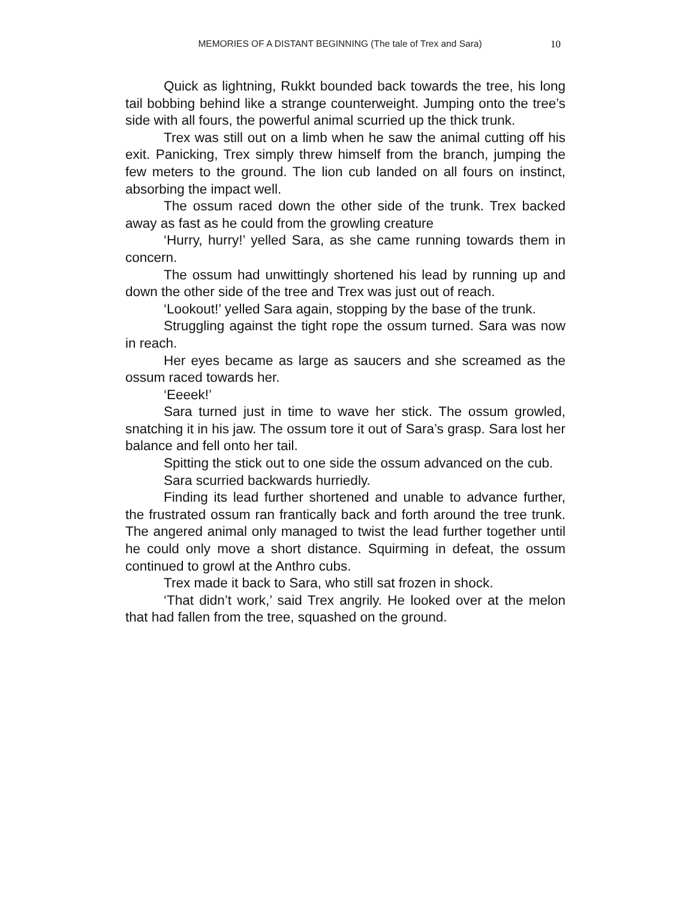MEMORIES OF A DISTANT BEGINNING (The tale of Trex and Sara) 10
Quick as lightning, Rukkt bounded back towards the tree, his long tail bobbing behind like a strange counterweight. Jumping onto the tree’s side with all fours, the powerful animal scurried up the thick trunk.
Trex was still out on a limb when he saw the animal cutting off his exit. Panicking, Trex simply threw himself from the branch, jumping the few meters to the ground. The lion cub landed on all fours on instinct, absorbing the impact well.
The ossum raced down the other side of the trunk. Trex backed away as fast as he could from the growling creature
‘Hurry, hurry!’ yelled Sara, as she came running towards them in concern.
The ossum had unwittingly shortened his lead by running up and down the other side of the tree and Trex was just out of reach.
‘Lookout!’ yelled Sara again, stopping by the base of the trunk.
Struggling against the tight rope the ossum turned. Sara was now in reach.
Her eyes became as large as saucers and she screamed as the ossum raced towards her.
‘Eeeek!’
Sara turned just in time to wave her stick. The ossum growled, snatching it in his jaw. The ossum tore it out of Sara’s grasp. Sara lost her balance and fell onto her tail.
Spitting the stick out to one side the ossum advanced on the cub.
Sara scurried backwards hurriedly.
Finding its lead further shortened and unable to advance further, the frustrated ossum ran frantically back and forth around the tree trunk. The angered animal only managed to twist the lead further together until he could only move a short distance. Squirming in defeat, the ossum continued to growl at the Anthro cubs.
Trex made it back to Sara, who still sat frozen in shock.
‘That didn’t work,’ said Trex angrily. He looked over at the melon that had fallen from the tree, squashed on the ground.